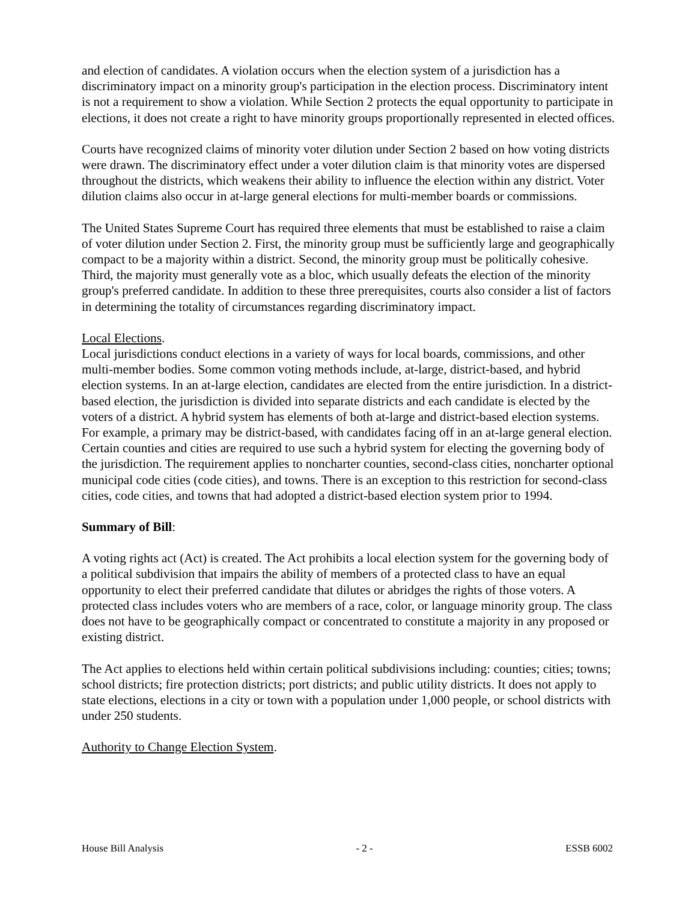and election of candidates. A violation occurs when the election system of a jurisdiction has a discriminatory impact on a minority group's participation in the election process. Discriminatory intent is not a requirement to show a violation. While Section 2 protects the equal opportunity to participate in elections, it does not create a right to have minority groups proportionally represented in elected offices.
Courts have recognized claims of minority voter dilution under Section 2 based on how voting districts were drawn. The discriminatory effect under a voter dilution claim is that minority votes are dispersed throughout the districts, which weakens their ability to influence the election within any district. Voter dilution claims also occur in at-large general elections for multi-member boards or commissions.
The United States Supreme Court has required three elements that must be established to raise a claim of voter dilution under Section 2. First, the minority group must be sufficiently large and geographically compact to be a majority within a district. Second, the minority group must be politically cohesive. Third, the majority must generally vote as a bloc, which usually defeats the election of the minority group's preferred candidate. In addition to these three prerequisites, courts also consider a list of factors in determining the totality of circumstances regarding discriminatory impact.
Local Elections.
Local jurisdictions conduct elections in a variety of ways for local boards, commissions, and other multi-member bodies. Some common voting methods include, at-large, district-based, and hybrid election systems. In an at-large election, candidates are elected from the entire jurisdiction. In a district-based election, the jurisdiction is divided into separate districts and each candidate is elected by the voters of a district. A hybrid system has elements of both at-large and district-based election systems. For example, a primary may be district-based, with candidates facing off in an at-large general election. Certain counties and cities are required to use such a hybrid system for electing the governing body of the jurisdiction. The requirement applies to noncharter counties, second-class cities, noncharter optional municipal code cities (code cities), and towns. There is an exception to this restriction for second-class cities, code cities, and towns that had adopted a district-based election system prior to 1994.
Summary of Bill:
A voting rights act (Act) is created. The Act prohibits a local election system for the governing body of a political subdivision that impairs the ability of members of a protected class to have an equal opportunity to elect their preferred candidate that dilutes or abridges the rights of those voters. A protected class includes voters who are members of a race, color, or language minority group. The class does not have to be geographically compact or concentrated to constitute a majority in any proposed or existing district.
The Act applies to elections held within certain political subdivisions including: counties; cities; towns; school districts; fire protection districts; port districts; and public utility districts. It does not apply to state elections, elections in a city or town with a population under 1,000 people, or school districts with under 250 students.
Authority to Change Election System.
House Bill Analysis - 2 - ESSB 6002